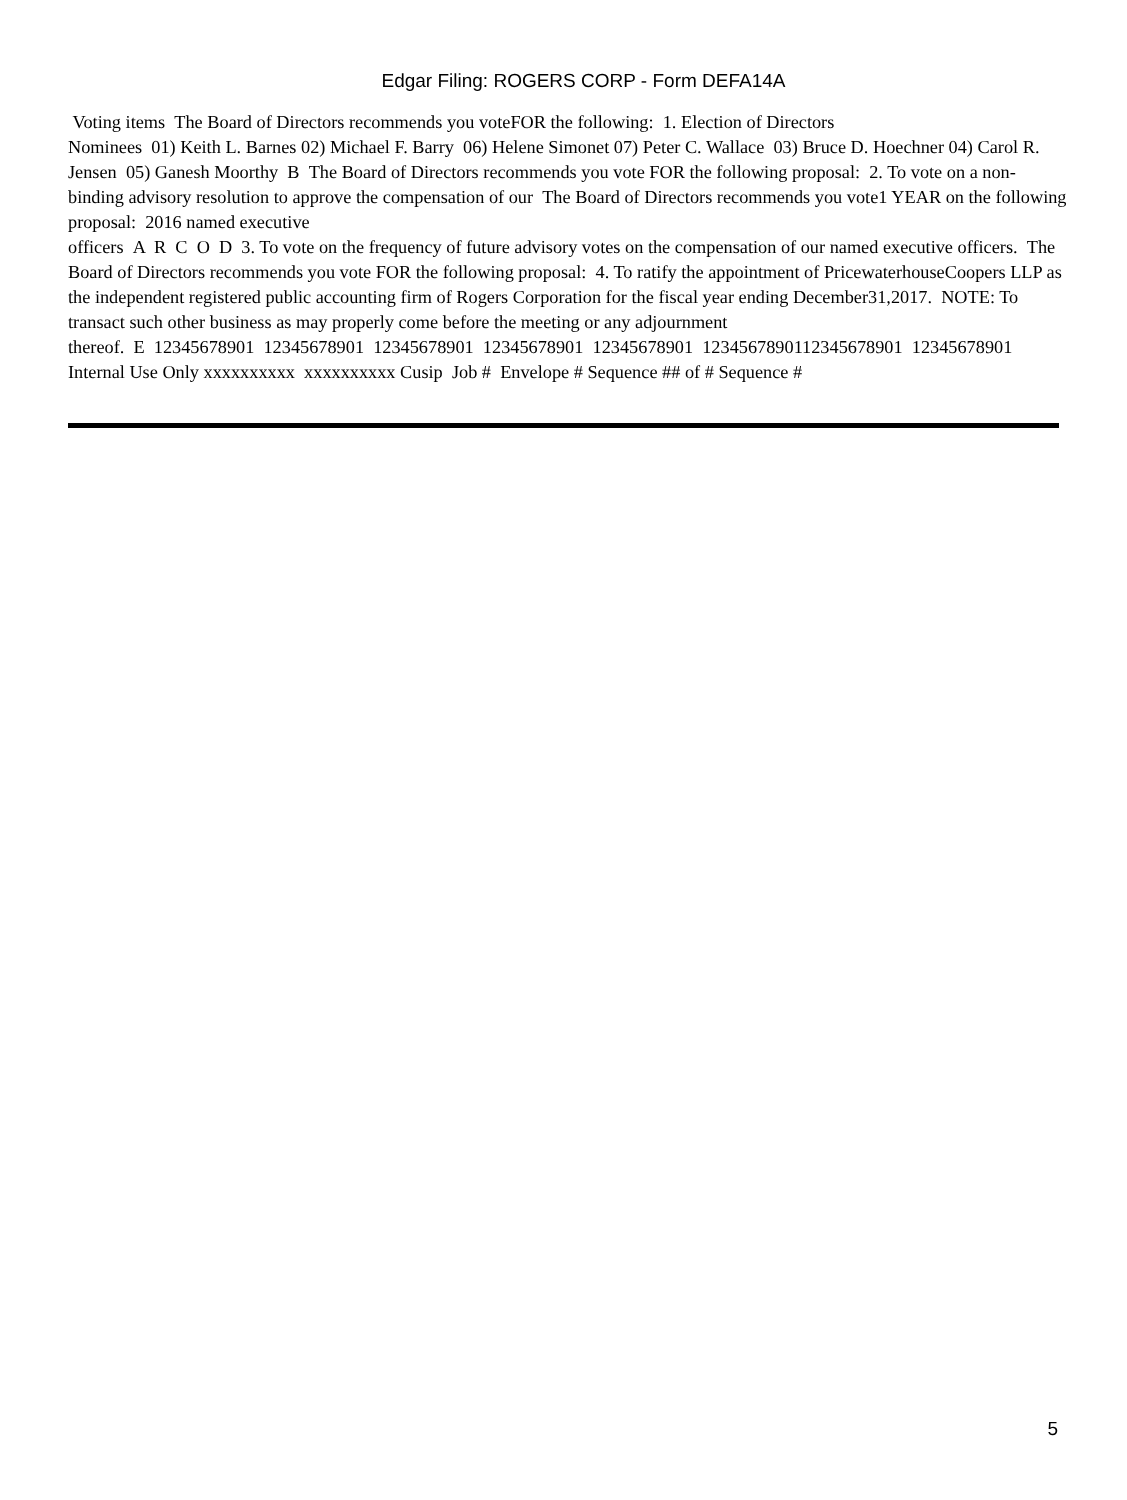Edgar Filing: ROGERS CORP - Form DEFA14A
Voting items The Board of Directors recommends you voteFOR the following: 1. Election of Directors
Nominees 01) Keith L. Barnes 02) Michael F. Barry 06) Helene Simonet 07) Peter C. Wallace 03) Bruce D. Hoechner 04) Carol R. Jensen 05) Ganesh Moorthy B The Board of Directors recommends you vote FOR the following proposal: 2. To vote on a non-binding advisory resolution to approve the compensation of our The Board of Directors recommends you vote1 YEAR on the following proposal: 2016 named executive
officers A R C O D 3. To vote on the frequency of future advisory votes on the compensation of our named executive officers. The Board of Directors recommends you vote FOR the following proposal: 4. To ratify the appointment of PricewaterhouseCoopers LLP as the independent registered public accounting firm of Rogers Corporation for the fiscal year ending December31,2017. NOTE: To transact such other business as may properly come before the meeting or any adjournment
thereof. E 12345678901 12345678901 12345678901 12345678901 12345678901 1234567890112345678901 12345678901
Internal Use Only xxxxxxxxxx xxxxxxxxxx Cusip Job # Envelope # Sequence ## of # Sequence #
5